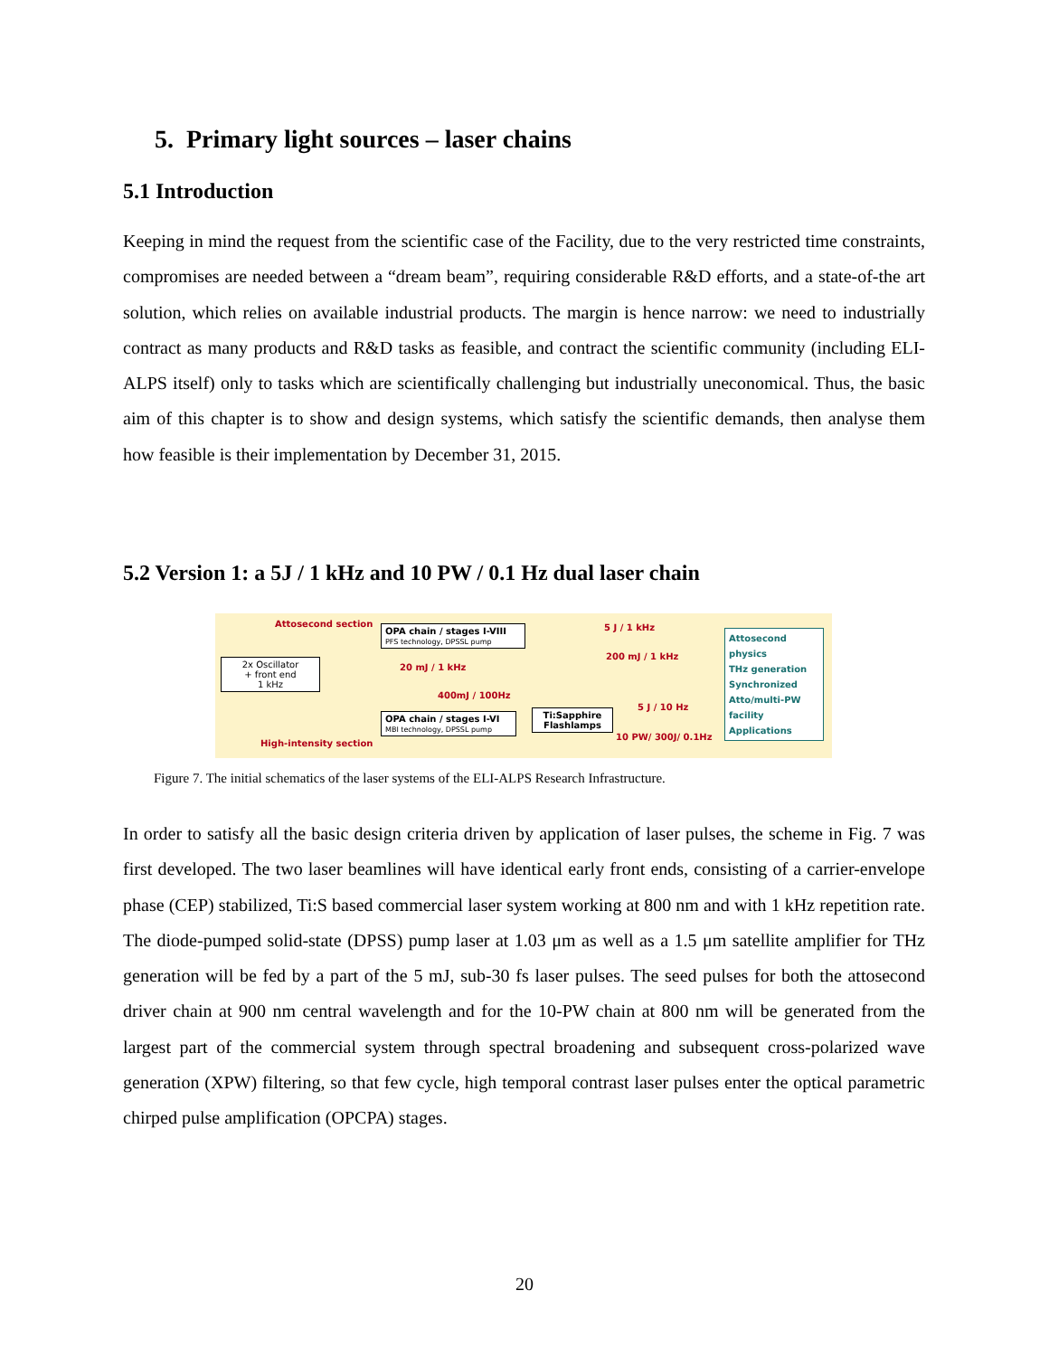5. Primary light sources – laser chains
5.1 Introduction
Keeping in mind the request from the scientific case of the Facility, due to the very restricted time constraints, compromises are needed between a “dream beam”, requiring considerable R&D efforts, and a state-of-the art solution, which relies on available industrial products. The margin is hence narrow: we need to industrially contract as many products and R&D tasks as feasible, and contract the scientific community (including ELI-ALPS itself) only to tasks which are scientifically challenging but industrially uneconomical. Thus, the basic aim of this chapter is to show and design systems, which satisfy the scientific demands, then analyse them how feasible is their implementation by December 31, 2015.
5.2 Version 1: a 5J / 1 kHz and 10 PW / 0.1 Hz dual laser chain
Attosecond section
OPA chain / stages I-VIII
PFS technology, DPSSL pump
5 J / 1 kHz
200 mJ / 1 kHz
20 mJ / 1 kHz
2x Oscillator
+ front end
1 kHz
400mJ / 100Hz
5 J / 10 Hz
OPA chain / stages I-VI
MBI technology, DPSSL pump
Ti:Sapphire Flashlamps
10 PW/ 300J/ 0.1Hz
High-intensity section
Attosecond physics
THz generation
Synchronized Atto/multi-PW facility
Applications
Figure 7. The initial schematics of the laser systems of the ELI-ALPS Research Infrastructure.
In order to satisfy all the basic design criteria driven by application of laser pulses, the scheme in Fig. 7 was first developed. The two laser beamlines will have identical early front ends, consisting of a carrier-envelope phase (CEP) stabilized, Ti:S based commercial laser system working at 800 nm and with 1 kHz repetition rate. The diode-pumped solid-state (DPSS) pump laser at 1.03 μm as well as a 1.5 μm satellite amplifier for THz generation will be fed by a part of the 5 mJ, sub-30 fs laser pulses. The seed pulses for both the attosecond driver chain at 900 nm central wavelength and for the 10-PW chain at 800 nm will be generated from the largest part of the commercial system through spectral broadening and subsequent cross-polarized wave generation (XPW) filtering, so that few cycle, high temporal contrast laser pulses enter the optical parametric chirped pulse amplification (OPCPA) stages.
20